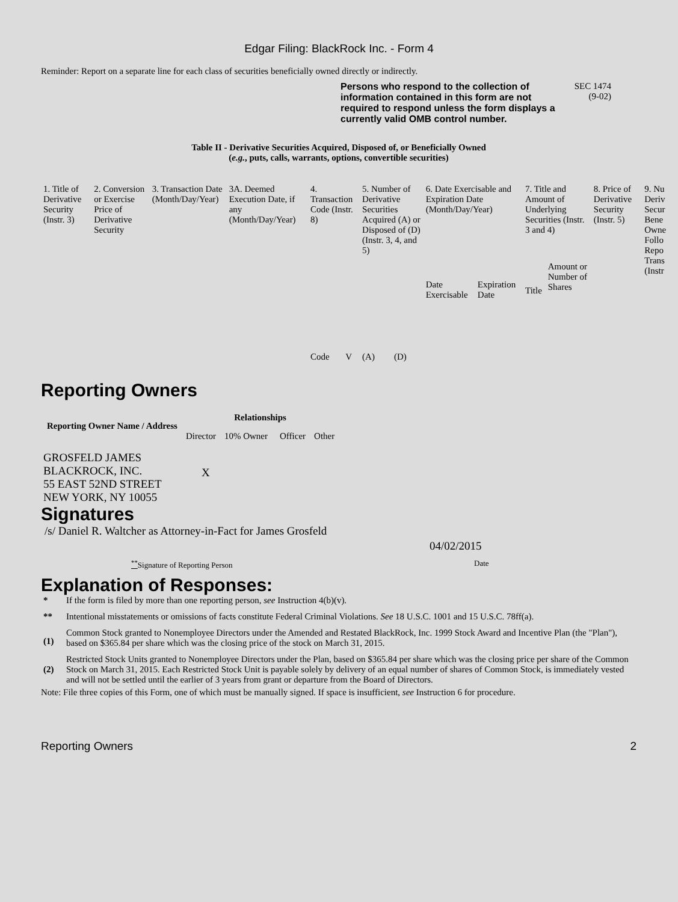Edgar Filing: BlackRock Inc. - Form 4
Reminder: Report on a separate line for each class of securities beneficially owned directly or indirectly.
Persons who respond to the collection of information contained in this form are not required to respond unless the form displays a currently valid OMB control number.
SEC 1474
(9-02)
Table II - Derivative Securities Acquired, Disposed of, or Beneficially Owned
(e.g., puts, calls, warrants, options, convertible securities)
| 1. Title of Derivative Security (Instr. 3) | 2. Conversion or Exercise Price of Derivative Security | 3. Transaction Date (Month/Day/Year) | 3A. Deemed Execution Date, if any (Month/Day/Year) | 4. Transaction Code (Instr. 8) | | 5. Number of Derivative Securities Acquired (A) or Disposed of (D) (Instr. 3, 4, and 5) | | 6. Date Exercisable and Expiration Date (Month/Day/Year) | | 7. Title and Amount of Underlying Securities (Instr. 3 and 4) | | 8. Price of Derivative Security (Instr. 5) | 9. Nu Deriv Secur Bene Owne Follo Repo Trans (Instr |
| | | | | Code | V | (A) | (D) | Date Exercisable | Expiration Date | Title | Amount or Number of Shares | | |
Reporting Owners
| Reporting Owner Name / Address | Relationships | | | |
| --- | --- | --- | --- | --- |
| | Director | 10% Owner | Officer | Other |
| GROSFELD JAMES BLACKROCK, INC. 55 EAST 52ND STREET NEW YORK, NY 10055 | X | | | |
Signatures
/s/ Daniel R. Waltcher as Attorney-in-Fact for James Grosfeld
04/02/2015
<sup>**</sup> Signature of Reporting Person Date
Explanation of Responses:
| * | If the form is filed by more than one reporting person, see Instruction 4(b)(v). |
| ** | Intentional misstatements or omissions of facts constitute Federal Criminal Violations. See 18 U.S.C. 1001 and 15 U.S.C. 78ff(a). |
| (1) | Common Stock granted to Nonemployee Directors under the Amended and Restated BlackRock, Inc. 1999 Stock Award and Incentive Plan (the "Plan"), based on $365.84 per share which was the closing price of the stock on March 31, 2015. |
| (2) | Restricted Stock Units granted to Nonemployee Directors under the Plan, based on $365.84 per share which was the closing price per share of the Common Stock on March 31, 2015. Each Restricted Stock Unit is payable solely by delivery of an equal number of shares of Common Stock, is immediately vested and will not be settled until the earlier of 3 years from grant or departure from the Board of Directors. |
Note: File three copies of this Form, one of which must be manually signed. If space is insufficient, see Instruction 6 for procedure.
Reporting Owners 2